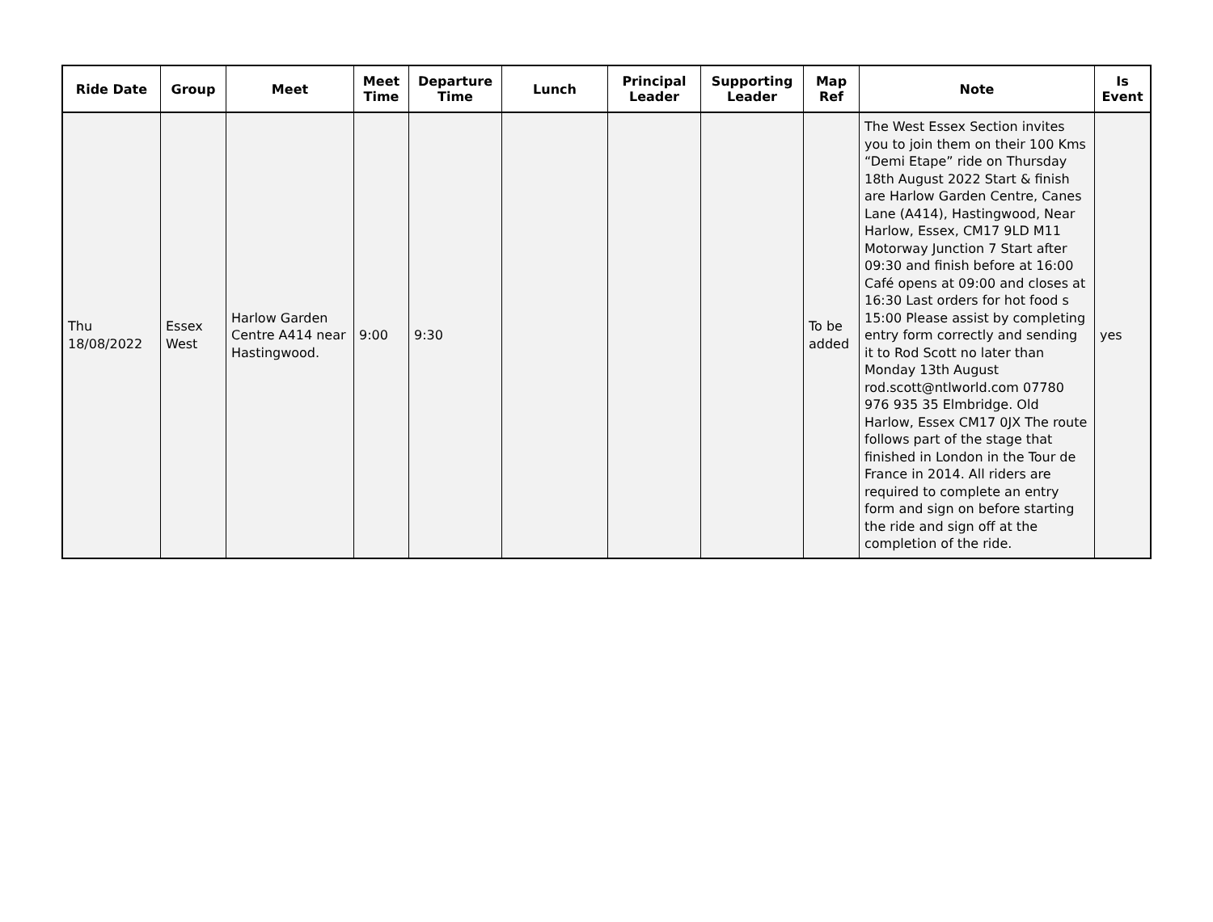| Ride Date | Group | Meet | Meet Time | Departure Time | Lunch | Principal Leader | Supporting Leader | Map Ref | Note | Is Event |
| --- | --- | --- | --- | --- | --- | --- | --- | --- | --- | --- |
| Thu 18/08/2022 | Essex West | Harlow Garden Centre A414 near Hastingwood. | 9:00 | 9:30 | | | | To be added | The West Essex Section invites you to join them on their 100 Kms “Demi Etape” ride on Thursday 18th August 2022 Start & finish are Harlow Garden Centre, Canes Lane (A414), Hastingwood, Near Harlow, Essex, CM17 9LD M11 Motorway Junction 7 Start after 09:30 and finish before at 16:00 Café opens at 09:00 and closes at 16:30 Last orders for hot food s 15:00 Please assist by completing entry form correctly and sending it to Rod Scott no later than Monday 13th August rod.scott@ntlworld.com 07780 976 935 35 Elmbridge. Old Harlow, Essex CM17 0JX The route follows part of the stage that finished in London in the Tour de France in 2014. All riders are required to complete an entry form and sign on before starting the ride and sign off at the completion of the ride. | yes |